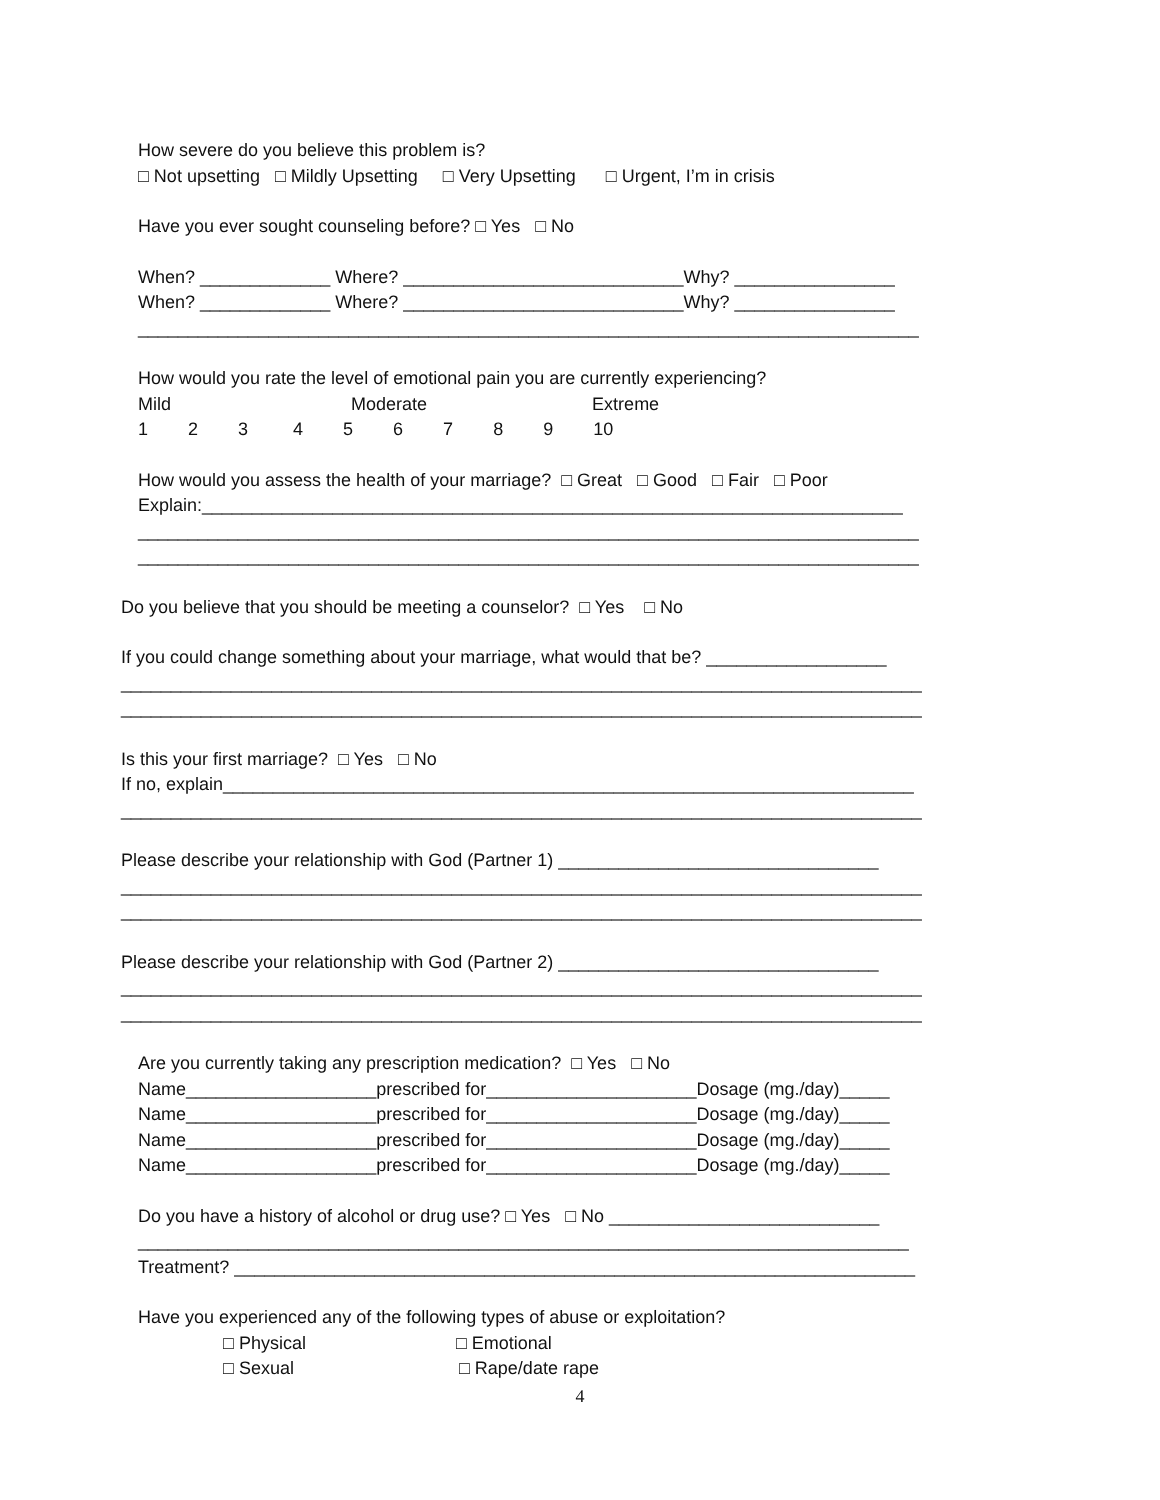How severe do you believe this problem is?
□ Not upsetting □ Mildly Upsetting □ Very Upsetting □ Urgent, I’m in crisis
Have you ever sought counseling before? □ Yes □ No
When? _____________ Where? ____________________________Why? ________________
When? _____________ Where? ____________________________Why? ________________
______________________________________________________________________________
How would you rate the level of emotional pain you are currently experiencing?
Mild Moderate Extreme
1 2 3 4 5 6 7 8 9 10
How would you assess the health of your marriage? □ Great □ Good □ Fair □ Poor
Explain:______________________________________________________________________
______________________________________________________________________________
______________________________________________________________________________
Do you believe that you should be meeting a counselor? □ Yes □ No
If you could change something about your marriage, what would that be? __________________
________________________________________________________________________________
________________________________________________________________________________
Is this your first marriage? □ Yes □ No
If no, explain_____________________________________________________________________
________________________________________________________________________________
Please describe your relationship with God (Partner 1) ________________________________
________________________________________________________________________________
________________________________________________________________________________
Please describe your relationship with God (Partner 2) ________________________________
________________________________________________________________________________
________________________________________________________________________________
Are you currently taking any prescription medication? □ Yes □ No
Name___________________prescribed for_____________________Dosage (mg./day)_____
Name___________________prescribed for_____________________Dosage (mg./day)_____
Name___________________prescribed for_____________________Dosage (mg./day)_____
Name___________________prescribed for_____________________Dosage (mg./day)_____
Do you have a history of alcohol or drug use? □ Yes □ No ___________________________
_____________________________________________________________________________
Treatment? ____________________________________________________________________
Have you experienced any of the following types of abuse or exploitation?
□ Physical □ Emotional
□ Sexual □ Rape/date rape
4